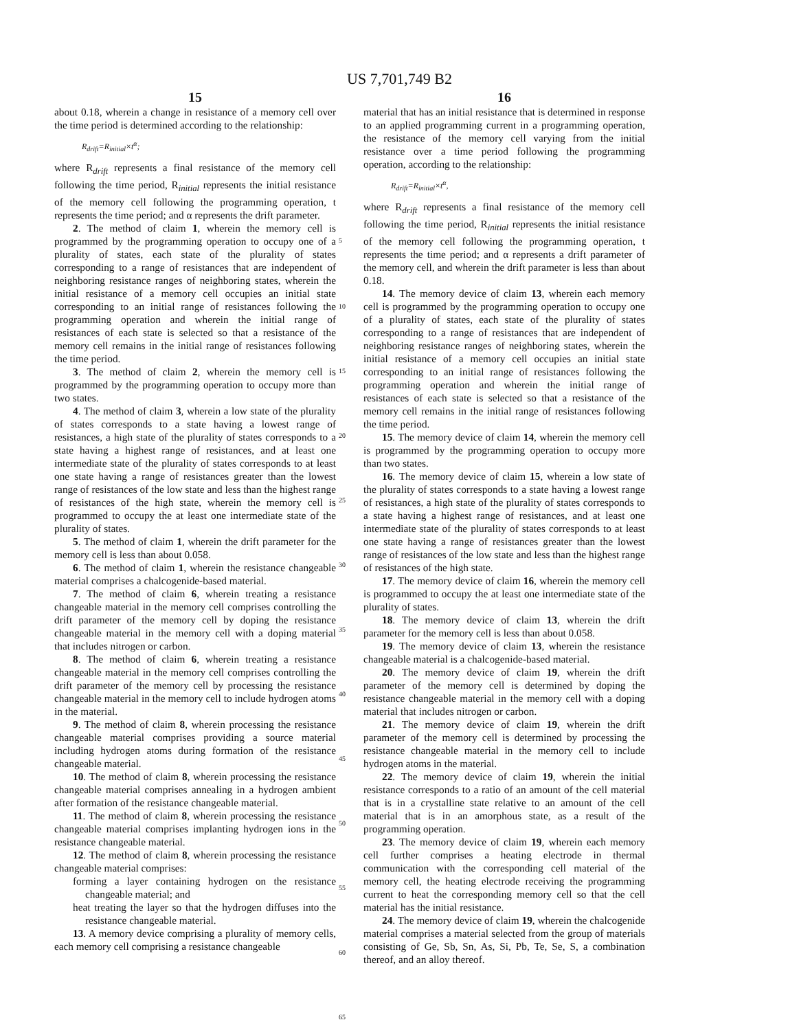US 7,701,749 B2
15
about 0.18, wherein a change in resistance of a memory cell over the time period is determined according to the relationship:
R<sub>drift</sub>=R<sub>initial</sub>×t<sup>α</sup>;
where R<sub>drift</sub> represents a final resistance of the memory cell following the time period, R<sub>initial</sub> represents the initial resistance of the memory cell following the programming operation, t represents the time period; and α represents the drift parameter.
2. The method of claim 1, wherein the memory cell is programmed by the programming operation to occupy one of a plurality of states, each state of the plurality of states corresponding to a range of resistances that are independent of neighboring resistance ranges of neighboring states, wherein the initial resistance of a memory cell occupies an initial state corresponding to an initial range of resistances following the programming operation and wherein the initial range of resistances of each state is selected so that a resistance of the memory cell remains in the initial range of resistances following the time period.
3. The method of claim 2, wherein the memory cell is programmed by the programming operation to occupy more than two states.
4. The method of claim 3, wherein a low state of the plurality of states corresponds to a state having a lowest range of resistances, a high state of the plurality of states corresponds to a state having a highest range of resistances, and at least one intermediate state of the plurality of states corresponds to at least one state having a range of resistances greater than the lowest range of resistances of the low state and less than the highest range of resistances of the high state, wherein the memory cell is programmed to occupy the at least one intermediate state of the plurality of states.
5. The method of claim 1, wherein the drift parameter for the memory cell is less than about 0.058.
6. The method of claim 1, wherein the resistance changeable material comprises a chalcogenide-based material.
7. The method of claim 6, wherein treating a resistance changeable material in the memory cell comprises controlling the drift parameter of the memory cell by doping the resistance changeable material in the memory cell with a doping material that includes nitrogen or carbon.
8. The method of claim 6, wherein treating a resistance changeable material in the memory cell comprises controlling the drift parameter of the memory cell by processing the resistance changeable material in the memory cell to include hydrogen atoms in the material.
9. The method of claim 8, wherein processing the resistance changeable material comprises providing a source material including hydrogen atoms during formation of the resistance changeable material.
10. The method of claim 8, wherein processing the resistance changeable material comprises annealing in a hydrogen ambient after formation of the resistance changeable material.
11. The method of claim 8, wherein processing the resistance changeable material comprises implanting hydrogen ions in the resistance changeable material.
12. The method of claim 8, wherein processing the resistance changeable material comprises:
forming a layer containing hydrogen on the resistance changeable material; and
heat treating the layer so that the hydrogen diffuses into the resistance changeable material.
13. A memory device comprising a plurality of memory cells, each memory cell comprising a resistance changeable
5
10
15
20
25
30
35
40
45
50
55
60
65
16
material that has an initial resistance that is determined in response to an applied programming current in a programming operation, the resistance of the memory cell varying from the initial resistance over a time period following the programming operation, according to the relationship:
R<sub>drift</sub>=R<sub>initial</sub>×t<sup>α</sup>,
where R<sub>drift</sub> represents a final resistance of the memory cell following the time period, R<sub>initial</sub> represents the initial resistance of the memory cell following the programming operation, t represents the time period; and α represents a drift parameter of the memory cell, and wherein the drift parameter is less than about 0.18.
14. The memory device of claim 13, wherein each memory cell is programmed by the programming operation to occupy one of a plurality of states, each state of the plurality of states corresponding to a range of resistances that are independent of neighboring resistance ranges of neighboring states, wherein the initial resistance of a memory cell occupies an initial state corresponding to an initial range of resistances following the programming operation and wherein the initial range of resistances of each state is selected so that a resistance of the memory cell remains in the initial range of resistances following the time period.
15. The memory device of claim 14, wherein the memory cell is programmed by the programming operation to occupy more than two states.
16. The memory device of claim 15, wherein a low state of the plurality of states corresponds to a state having a lowest range of resistances, a high state of the plurality of states corresponds to a state having a highest range of resistances, and at least one intermediate state of the plurality of states corresponds to at least one state having a range of resistances greater than the lowest range of resistances of the low state and less than the highest range of resistances of the high state.
17. The memory device of claim 16, wherein the memory cell is programmed to occupy the at least one intermediate state of the plurality of states.
18. The memory device of claim 13, wherein the drift parameter for the memory cell is less than about 0.058.
19. The memory device of claim 13, wherein the resistance changeable material is a chalcogenide-based material.
20. The memory device of claim 19, wherein the drift parameter of the memory cell is determined by doping the resistance changeable material in the memory cell with a doping material that includes nitrogen or carbon.
21. The memory device of claim 19, wherein the drift parameter of the memory cell is determined by processing the resistance changeable material in the memory cell to include hydrogen atoms in the material.
22. The memory device of claim 19, wherein the initial resistance corresponds to a ratio of an amount of the cell material that is in a crystalline state relative to an amount of the cell material that is in an amorphous state, as a result of the programming operation.
23. The memory device of claim 19, wherein each memory cell further comprises a heating electrode in thermal communication with the corresponding cell material of the memory cell, the heating electrode receiving the programming current to heat the corresponding memory cell so that the cell material has the initial resistance.
24. The memory device of claim 19, wherein the chalcogenide material comprises a material selected from the group of materials consisting of Ge, Sb, Sn, As, Si, Pb, Te, Se, S, a combination thereof, and an alloy thereof.